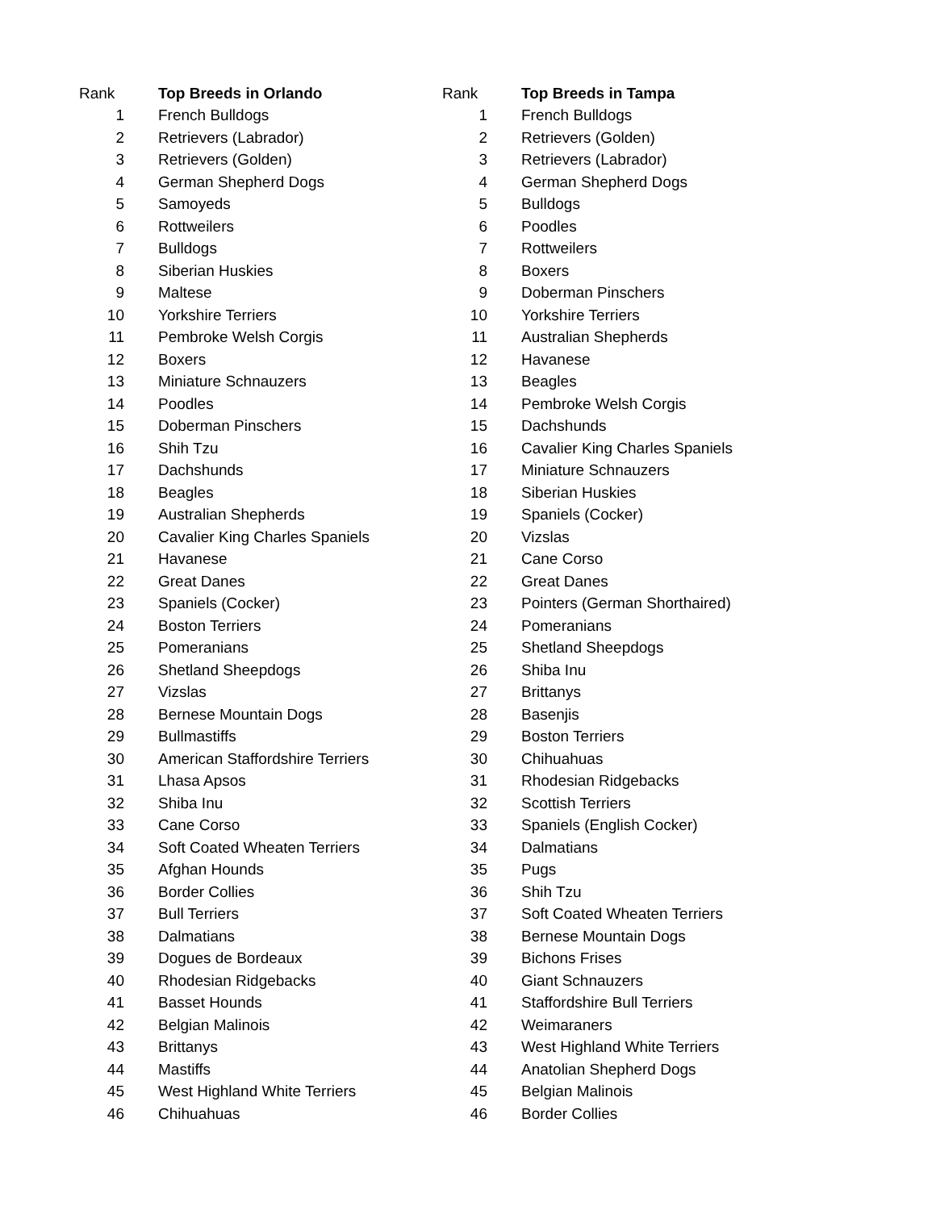| Rank | Top Breeds in Orlando | Rank | Top Breeds in Tampa |
| --- | --- | --- | --- |
| 1 | French Bulldogs | 1 | French Bulldogs |
| 2 | Retrievers (Labrador) | 2 | Retrievers (Golden) |
| 3 | Retrievers (Golden) | 3 | Retrievers (Labrador) |
| 4 | German Shepherd Dogs | 4 | German Shepherd Dogs |
| 5 | Samoyeds | 5 | Bulldogs |
| 6 | Rottweilers | 6 | Poodles |
| 7 | Bulldogs | 7 | Rottweilers |
| 8 | Siberian Huskies | 8 | Boxers |
| 9 | Maltese | 9 | Doberman Pinschers |
| 10 | Yorkshire Terriers | 10 | Yorkshire Terriers |
| 11 | Pembroke Welsh Corgis | 11 | Australian Shepherds |
| 12 | Boxers | 12 | Havanese |
| 13 | Miniature Schnauzers | 13 | Beagles |
| 14 | Poodles | 14 | Pembroke Welsh Corgis |
| 15 | Doberman Pinschers | 15 | Dachshunds |
| 16 | Shih Tzu | 16 | Cavalier King Charles Spaniels |
| 17 | Dachshunds | 17 | Miniature Schnauzers |
| 18 | Beagles | 18 | Siberian Huskies |
| 19 | Australian Shepherds | 19 | Spaniels (Cocker) |
| 20 | Cavalier King Charles Spaniels | 20 | Vizslas |
| 21 | Havanese | 21 | Cane Corso |
| 22 | Great Danes | 22 | Great Danes |
| 23 | Spaniels (Cocker) | 23 | Pointers (German Shorthaired) |
| 24 | Boston Terriers | 24 | Pomeranians |
| 25 | Pomeranians | 25 | Shetland Sheepdogs |
| 26 | Shetland Sheepdogs | 26 | Shiba Inu |
| 27 | Vizslas | 27 | Brittanys |
| 28 | Bernese Mountain Dogs | 28 | Basenjis |
| 29 | Bullmastiffs | 29 | Boston Terriers |
| 30 | American Staffordshire Terriers | 30 | Chihuahuas |
| 31 | Lhasa Apsos | 31 | Rhodesian Ridgebacks |
| 32 | Shiba Inu | 32 | Scottish Terriers |
| 33 | Cane Corso | 33 | Spaniels (English Cocker) |
| 34 | Soft Coated Wheaten Terriers | 34 | Dalmatians |
| 35 | Afghan Hounds | 35 | Pugs |
| 36 | Border Collies | 36 | Shih Tzu |
| 37 | Bull Terriers | 37 | Soft Coated Wheaten Terriers |
| 38 | Dalmatians | 38 | Bernese Mountain Dogs |
| 39 | Dogues de Bordeaux | 39 | Bichons Frises |
| 40 | Rhodesian Ridgebacks | 40 | Giant Schnauzers |
| 41 | Basset Hounds | 41 | Staffordshire Bull Terriers |
| 42 | Belgian Malinois | 42 | Weimaraners |
| 43 | Brittanys | 43 | West Highland White Terriers |
| 44 | Mastiffs | 44 | Anatolian Shepherd Dogs |
| 45 | West Highland White Terriers | 45 | Belgian Malinois |
| 46 | Chihuahuas | 46 | Border Collies |